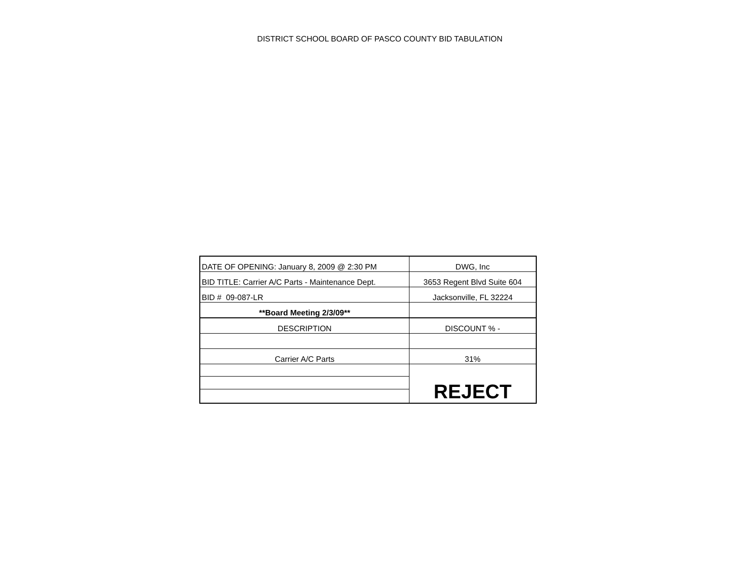DISTRICT SCHOOL BOARD OF PASCO COUNTY BID TABULATION
| DATE OF OPENING: January 8, 2009 @ 2:30 PM | DWG, Inc |
| BID TITLE: Carrier A/C Parts - Maintenance Dept. | 3653 Regent Blvd Suite 604 |
| BID # 09-087-LR | Jacksonville, FL 32224 |
| **Board Meeting 2/3/09** | |
| DESCRIPTION | DISCOUNT % - |
| Carrier A/C Parts | 31% |
| | REJECT |